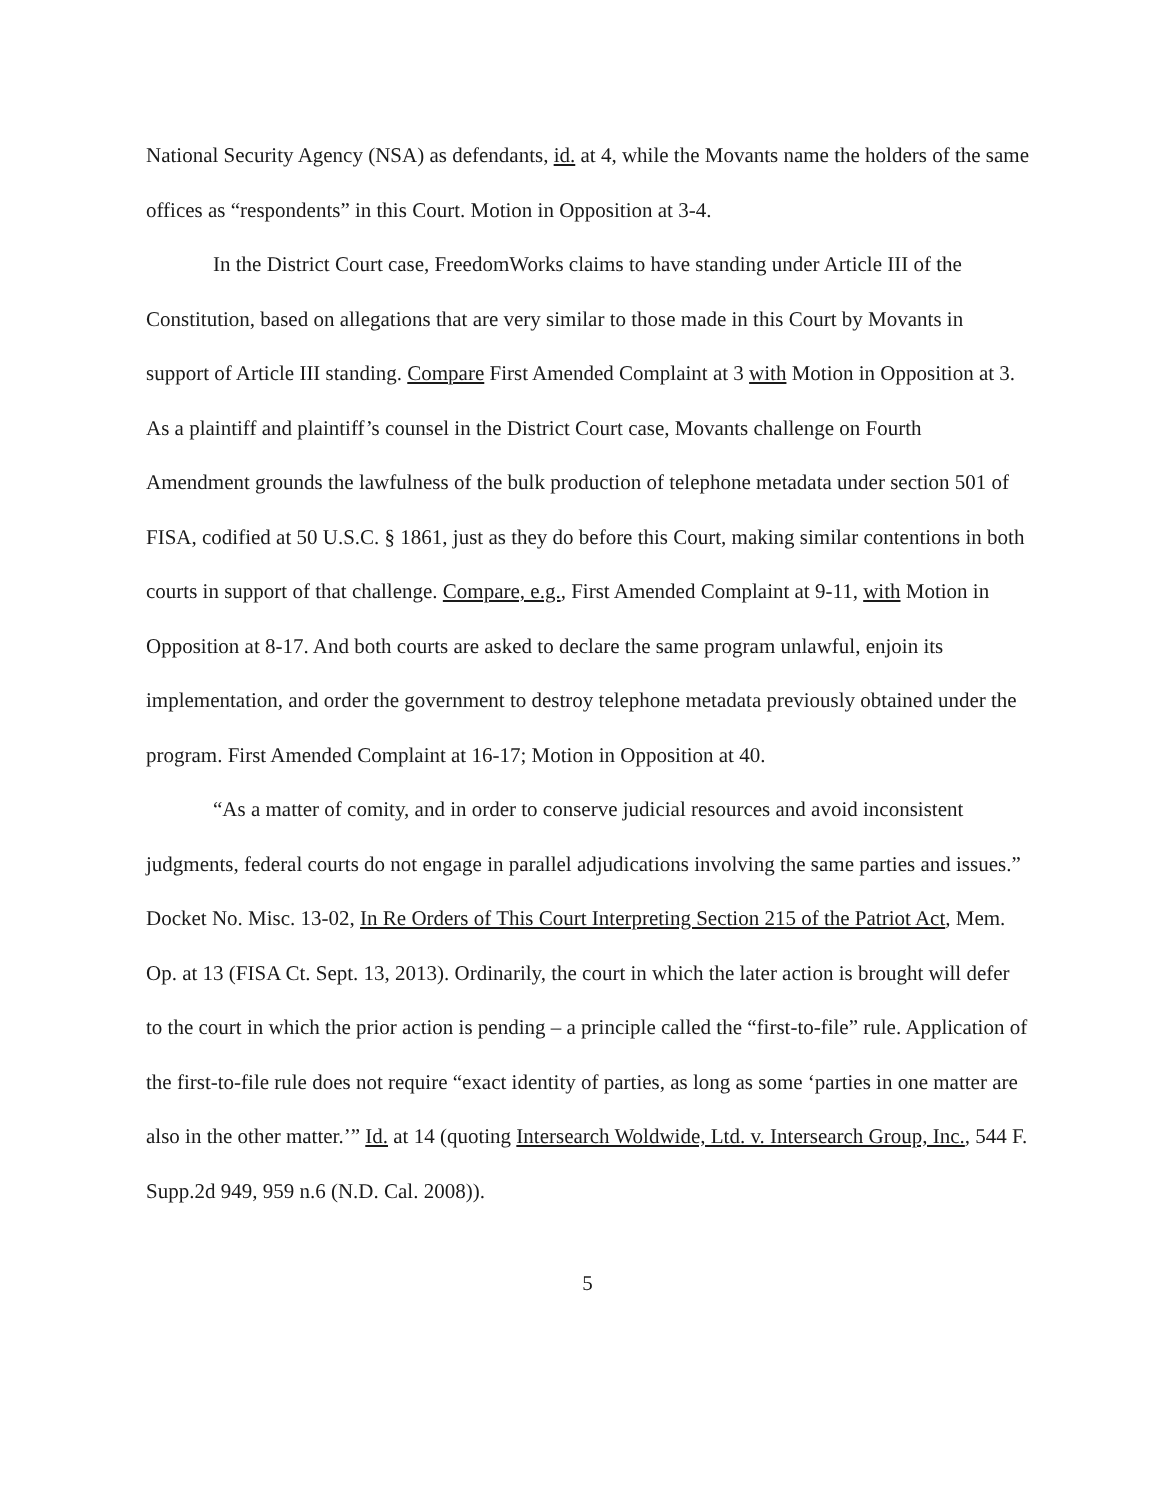National Security Agency (NSA) as defendants, id. at 4, while the Movants name the holders of the same offices as “respondents” in this Court. Motion in Opposition at 3-4.
In the District Court case, FreedomWorks claims to have standing under Article III of the Constitution, based on allegations that are very similar to those made in this Court by Movants in support of Article III standing. Compare First Amended Complaint at 3 with Motion in Opposition at 3. As a plaintiff and plaintiff’s counsel in the District Court case, Movants challenge on Fourth Amendment grounds the lawfulness of the bulk production of telephone metadata under section 501 of FISA, codified at 50 U.S.C. § 1861, just as they do before this Court, making similar contentions in both courts in support of that challenge. Compare, e.g., First Amended Complaint at 9-11, with Motion in Opposition at 8-17. And both courts are asked to declare the same program unlawful, enjoin its implementation, and order the government to destroy telephone metadata previously obtained under the program. First Amended Complaint at 16-17; Motion in Opposition at 40.
“As a matter of comity, and in order to conserve judicial resources and avoid inconsistent judgments, federal courts do not engage in parallel adjudications involving the same parties and issues.” Docket No. Misc. 13-02, In Re Orders of This Court Interpreting Section 215 of the Patriot Act, Mem. Op. at 13 (FISA Ct. Sept. 13, 2013). Ordinarily, the court in which the later action is brought will defer to the court in which the prior action is pending – a principle called the “first-to-file” rule. Application of the first-to-file rule does not require “exact identity of parties, as long as some ‘parties in one matter are also in the other matter.’” Id. at 14 (quoting Intersearch Woldwide, Ltd. v. Intersearch Group, Inc., 544 F. Supp.2d 949, 959 n.6 (N.D. Cal. 2008)).
5